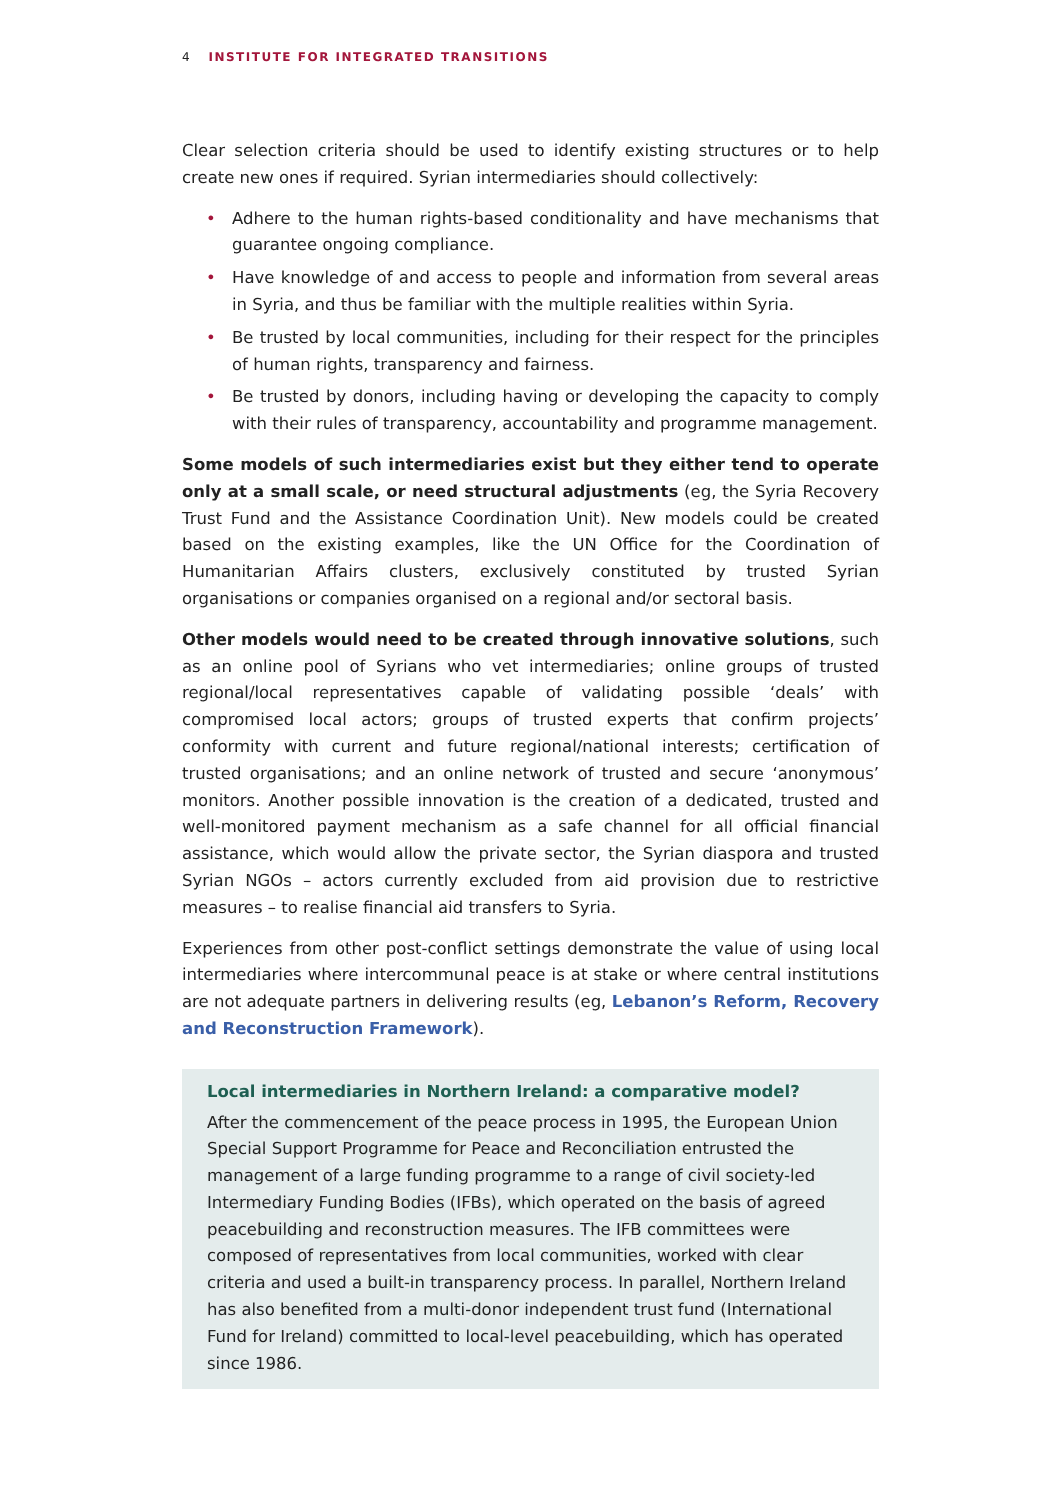4 INSTITUTE FOR INTEGRATED TRANSITIONS
Clear selection criteria should be used to identify existing structures or to help create new ones if required. Syrian intermediaries should collectively:
• Adhere to the human rights-based conditionality and have mechanisms that guarantee ongoing compliance.
• Have knowledge of and access to people and information from several areas in Syria, and thus be familiar with the multiple realities within Syria.
• Be trusted by local communities, including for their respect for the principles of human rights, transparency and fairness.
• Be trusted by donors, including having or developing the capacity to comply with their rules of transparency, accountability and programme management.
Some models of such intermediaries exist but they either tend to operate only at a small scale, or need structural adjustments (eg, the Syria Recovery Trust Fund and the Assistance Coordination Unit). New models could be created based on the existing examples, like the UN Office for the Coordination of Humanitarian Affairs clusters, exclusively constituted by trusted Syrian organisations or companies organised on a regional and/or sectoral basis.
Other models would need to be created through innovative solutions, such as an online pool of Syrians who vet intermediaries; online groups of trusted regional/local representatives capable of validating possible ‘deals’ with compromised local actors; groups of trusted experts that confirm projects’ conformity with current and future regional/national interests; certification of trusted organisations; and an online network of trusted and secure ‘anonymous’ monitors. Another possible innovation is the creation of a dedicated, trusted and well-monitored payment mechanism as a safe channel for all official financial assistance, which would allow the private sector, the Syrian diaspora and trusted Syrian NGOs – actors currently excluded from aid provision due to restrictive measures – to realise financial aid transfers to Syria.
Experiences from other post-conflict settings demonstrate the value of using local intermediaries where intercommunal peace is at stake or where central institutions are not adequate partners in delivering results (eg, Lebanon’s Reform, Recovery and Reconstruction Framework).
Local intermediaries in Northern Ireland: a comparative model?
After the commencement of the peace process in 1995, the European Union Special Support Programme for Peace and Reconciliation entrusted the management of a large funding programme to a range of civil society-led Intermediary Funding Bodies (IFBs), which operated on the basis of agreed peacebuilding and reconstruction measures. The IFB committees were composed of representatives from local communities, worked with clear criteria and used a built-in transparency process. In parallel, Northern Ireland has also benefited from a multi-donor independent trust fund (International Fund for Ireland) committed to local-level peacebuilding, which has operated since 1986.